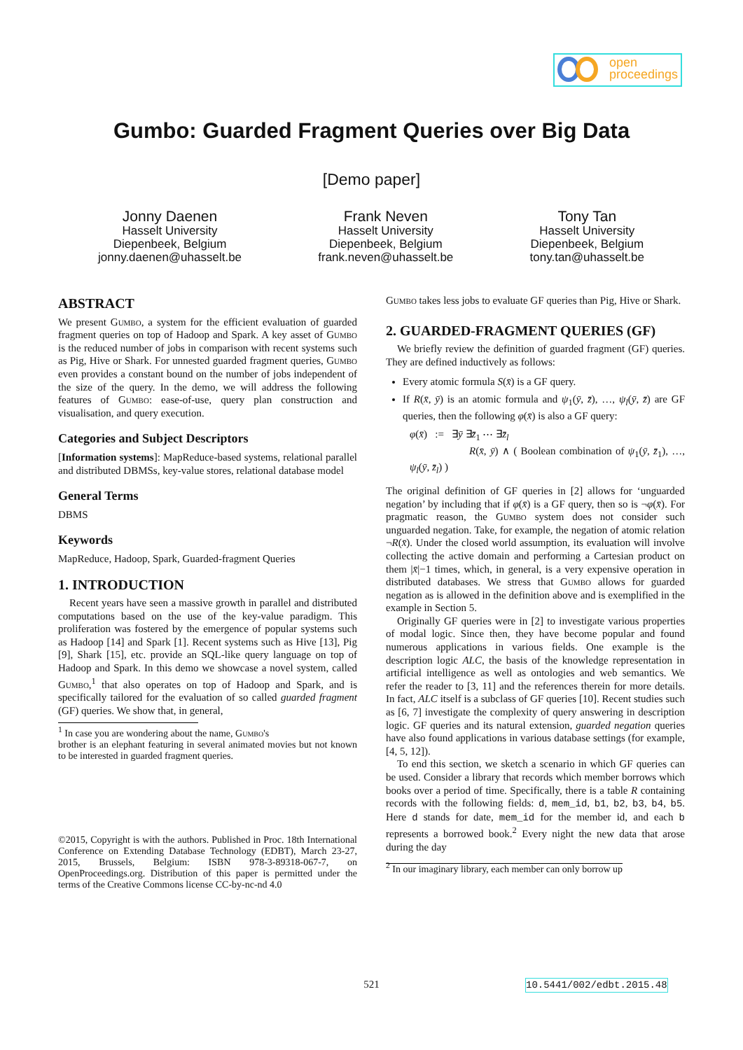open
proceedings
Gumbo: Guarded Fragment Queries over Big Data
[Demo paper]
Jonny Daenen
Hasselt University
Diepenbeek, Belgium
jonny.daenen@uhasselt.be
Frank Neven
Hasselt University
Diepenbeek, Belgium
frank.neven@uhasselt.be
Tony Tan
Hasselt University
Diepenbeek, Belgium
tony.tan@uhasselt.be
ABSTRACT
We present Gumbo, a system for the efficient evaluation of guarded fragment queries on top of Hadoop and Spark. A key asset of Gumbo is the reduced number of jobs in comparison with recent systems such as Pig, Hive or Shark. For unnested guarded fragment queries, Gumbo even provides a constant bound on the number of jobs independent of the size of the query. In the demo, we will address the following features of Gumbo: ease-of-use, query plan construction and visualisation, and query execution.
Categories and Subject Descriptors
[Information systems]: MapReduce-based systems, relational parallel and distributed DBMSs, key-value stores, relational database model
General Terms
DBMS
Keywords
MapReduce, Hadoop, Spark, Guarded-fragment Queries
1. INTRODUCTION
Recent years have seen a massive growth in parallel and distributed computations based on the use of the key-value paradigm. This proliferation was fostered by the emergence of popular systems such as Hadoop [14] and Spark [1]. Recent systems such as Hive [13], Pig [9], Shark [15], etc. provide an SQL-like query language on top of Hadoop and Spark. In this demo we showcase a novel system, called Gumbo,<sup>1</sup> that also operates on top of Hadoop and Spark, and is specifically tailored for the evaluation of so called guarded fragment (GF) queries. We show that, in general,
<sup>1</sup> In case you are wondering about the name, Gumbo's
brother is an elephant featuring in several animated movies but not known to be interested in guarded fragment queries.
©2015, Copyright is with the authors. Published in Proc. 18th International Conference on Extending Database Technology (EDBT), March 23-27, 2015, Brussels, Belgium: ISBN 978-3-89318-067-7, on OpenProceedings.org. Distribution of this paper is permitted under the terms of the Creative Commons license CC-by-nc-nd 4.0
Gumbo takes less jobs to evaluate GF queries than Pig, Hive or Shark.
2. GUARDED-FRAGMENT QUERIES (GF)
We briefly review the definition of guarded fragment (GF) queries. They are defined inductively as follows:
Every atomic formula S(x̄) is a GF query.
If R(x̄, ȳ) is an atomic formula and ψ<sub>1</sub>(ȳ, z̄), …, ψ<sub>l</sub>(ȳ, z̄) are GF queries, then the following φ(x̄) is also a GF query:
φ(x̄) := ∃ȳ ∃z̄<sub>1</sub> ⋯ ∃z̄<sub>l</sub>
R(x̄, ȳ) ∧ ( Boolean combination of ψ<sub>1</sub>(ȳ, z̄<sub>1</sub>), …, ψ<sub>l</sub>(ȳ, z̄<sub>l</sub>) )
The original definition of GF queries in [2] allows for ‘unguarded negation’ by including that if φ(x̄) is a GF query, then so is ¬φ(x̄). For pragmatic reason, the Gumbo system does not consider such unguarded negation. Take, for example, the negation of atomic relation ¬R(x̄). Under the closed world assumption, its evaluation will involve collecting the active domain and performing a Cartesian product on them |x̄|−1 times, which, in general, is a very expensive operation in distributed databases. We stress that Gumbo allows for guarded negation as is allowed in the definition above and is exemplified in the example in Section 5.
Originally GF queries were in [2] to investigate various properties of modal logic. Since then, they have become popular and found numerous applications in various fields. One example is the description logic ALC, the basis of the knowledge representation in artificial intelligence as well as ontologies and web semantics. We refer the reader to [3, 11] and the references therein for more details. In fact, ALC itself is a subclass of GF queries [10]. Recent studies such as [6, 7] investigate the complexity of query answering in description logic. GF queries and its natural extension, guarded negation queries have also found applications in various database settings (for example, [4, 5, 12]).
To end this section, we sketch a scenario in which GF queries can be used. Consider a library that records which member borrows which books over a period of time. Specifically, there is a table R containing records with the following fields: d, mem_id, b1, b2, b3, b4, b5. Here d stands for date, mem_id for the member id, and each b represents a borrowed book.<sup>2</sup> Every night the new data that arose during the day
<sup>2</sup> In our imaginary library, each member can only borrow up
521 10.5441/002/edbt.2015.48